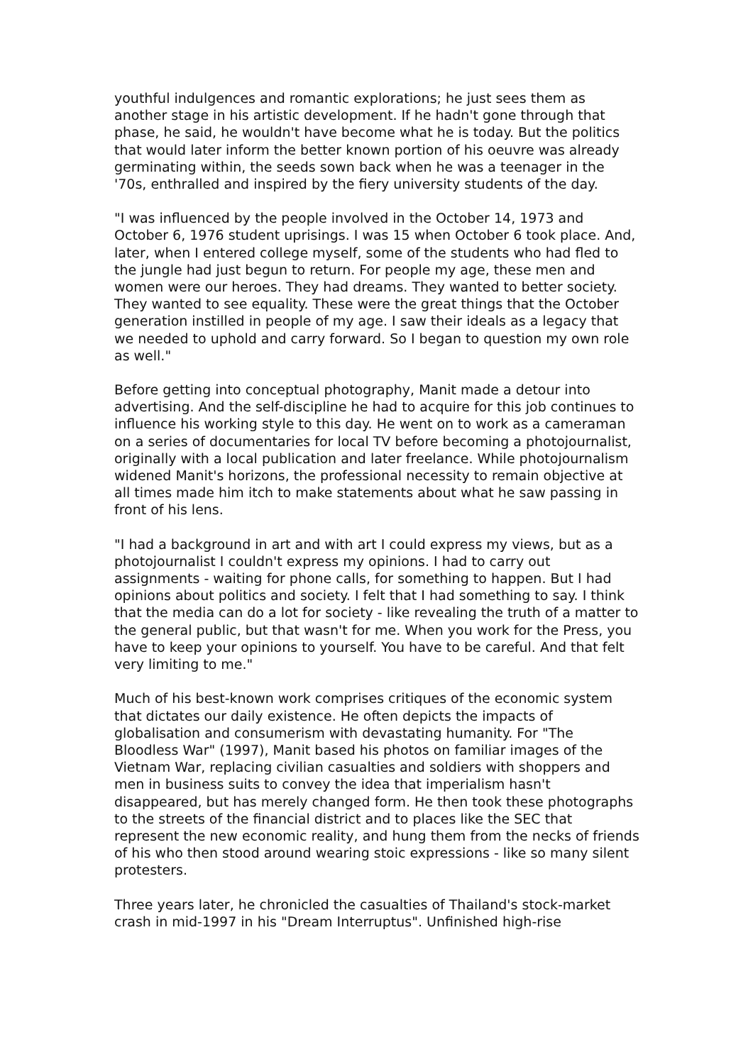youthful indulgences and romantic explorations; he just sees them as another stage in his artistic development. If he hadn't gone through that phase, he said, he wouldn't have become what he is today. But the politics that would later inform the better known portion of his oeuvre was already germinating within, the seeds sown back when he was a teenager in the '70s, enthralled and inspired by the fiery university students of the day.
"I was influenced by the people involved in the October 14, 1973 and October 6, 1976 student uprisings. I was 15 when October 6 took place. And, later, when I entered college myself, some of the students who had fled to the jungle had just begun to return. For people my age, these men and women were our heroes. They had dreams. They wanted to better society. They wanted to see equality. These were the great things that the October generation instilled in people of my age. I saw their ideals as a legacy that we needed to uphold and carry forward. So I began to question my own role as well."
Before getting into conceptual photography, Manit made a detour into advertising. And the self-discipline he had to acquire for this job continues to influence his working style to this day. He went on to work as a cameraman on a series of documentaries for local TV before becoming a photojournalist, originally with a local publication and later freelance. While photojournalism widened Manit's horizons, the professional necessity to remain objective at all times made him itch to make statements about what he saw passing in front of his lens.
"I had a background in art and with art I could express my views, but as a photojournalist I couldn't express my opinions. I had to carry out assignments - waiting for phone calls, for something to happen. But I had opinions about politics and society. I felt that I had something to say. I think that the media can do a lot for society - like revealing the truth of a matter to the general public, but that wasn't for me. When you work for the Press, you have to keep your opinions to yourself. You have to be careful. And that felt very limiting to me."
Much of his best-known work comprises critiques of the economic system that dictates our daily existence. He often depicts the impacts of globalisation and consumerism with devastating humanity. For "The Bloodless War" (1997), Manit based his photos on familiar images of the Vietnam War, replacing civilian casualties and soldiers with shoppers and men in business suits to convey the idea that imperialism hasn't disappeared, but has merely changed form. He then took these photographs to the streets of the financial district and to places like the SEC that represent the new economic reality, and hung them from the necks of friends of his who then stood around wearing stoic expressions - like so many silent protesters.
Three years later, he chronicled the casualties of Thailand's stock-market crash in mid-1997 in his "Dream Interruptus". Unfinished high-rise